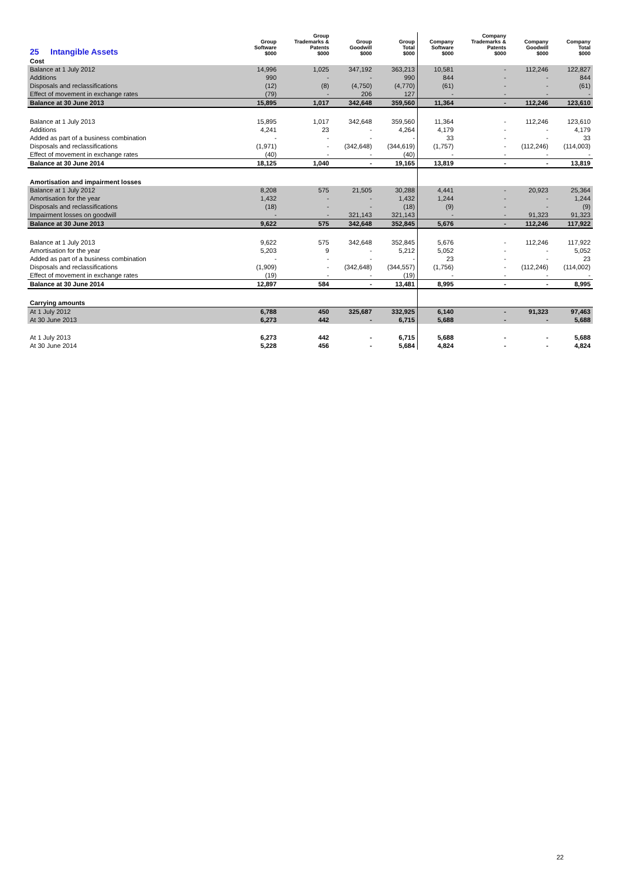| 25 Intangible Assets | Group Software $000 | Group Trademarks & Patents $000 | Group Goodwill $000 | Group Total $000 | Company Software $000 | Company Trademarks & Patents $000 | Company Goodwill $000 | Company Total $000 |
| --- | --- | --- | --- | --- | --- | --- | --- | --- |
| Cost | | | | | | | | |
| Balance at 1 July 2012 | 14,996 | 1,025 | 347,192 | 363,213 | 10,581 | - | 112,246 | 122,827 |
| Additions | 990 | - | - | 990 | 844 | - | - | 844 |
| Disposals and reclassifications | (12) | (8) | (4,750) | (4,770) | (61) | - | - | (61) |
| Effect of movement in exchange rates | (79) | - | 206 | 127 | - | - | - | - |
| Balance at 30 June 2013 | 15,895 | 1,017 | 342,648 | 359,560 | 11,364 | - | 112,246 | 123,610 |
| Balance at 1 July 2013 | 15,895 | 1,017 | 342,648 | 359,560 | 11,364 | - | 112,246 | 123,610 |
| Additions | 4,241 | 23 | - | 4,264 | 4,179 | - | - | 4,179 |
| Added as part of a business combination | - | - | - | - | 33 | - | - | 33 |
| Disposals and reclassifications | (1,971) | - | (342,648) | (344,619) | (1,757) | - | (112,246) | (114,003) |
| Effect of movement in exchange rates | (40) | - | - | (40) | - | - | - | - |
| Balance at 30 June 2014 | 18,125 | 1,040 | - | 19,165 | 13,819 | - | - | 13,819 |
| Amortisation and impairment losses | | | | | | | | |
| Balance at 1 July 2012 | 8,208 | 575 | 21,505 | 30,288 | 4,441 | - | 20,923 | 25,364 |
| Amortisation for the year | 1,432 | - | - | 1,432 | 1,244 | - | - | 1,244 |
| Disposals and reclassifications | (18) | - | - | (18) | (9) | - | - | (9) |
| Impairment losses on goodwill | - | - | 321,143 | 321,143 | - | - | 91,323 | 91,323 |
| Balance at 30 June 2013 | 9,622 | 575 | 342,648 | 352,845 | 5,676 | - | 112,246 | 117,922 |
| Balance at 1 July 2013 | 9,622 | 575 | 342,648 | 352,845 | 5,676 | - | 112,246 | 117,922 |
| Amortisation for the year | 5,203 | 9 | - | 5,212 | 5,052 | - | - | 5,052 |
| Added as part of a business combination | - | - | - | - | 23 | - | - | 23 |
| Disposals and reclassifications | (1,909) | - | (342,648) | (344,557) | (1,756) | - | (112,246) | (114,002) |
| Effect of movement in exchange rates | (19) | - | - | (19) | - | - | - | - |
| Balance at 30 June 2014 | 12,897 | 584 | - | 13,481 | 8,995 | - | - | 8,995 |
| Carrying amounts | | | | | | | | |
| At 1 July 2012 | 6,788 | 450 | 325,687 | 332,925 | 6,140 | - | 91,323 | 97,463 |
| At 30 June 2013 | 6,273 | 442 | - | 6,715 | 5,688 | - | - | 5,688 |
| At 1 July 2013 | 6,273 | 442 | - | 6,715 | 5,688 | - | - | 5,688 |
| At 30 June 2014 | 5,228 | 456 | - | 5,684 | 4,824 | - | - | 4,824 |
22